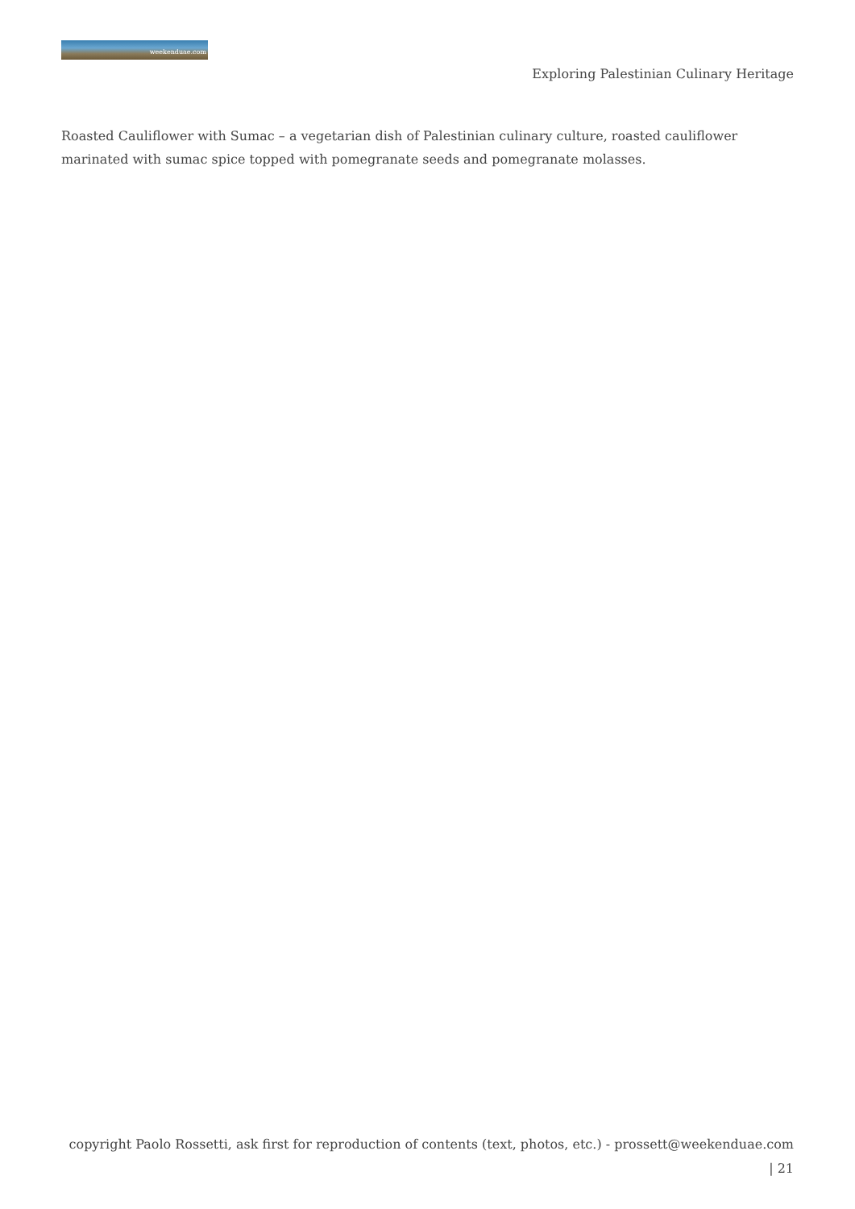weekenduae.com
Exploring Palestinian Culinary Heritage
Roasted Cauliflower with Sumac – a vegetarian dish of Palestinian culinary culture, roasted cauliflower marinated with sumac spice topped with pomegranate seeds and pomegranate molasses.
copyright Paolo Rossetti, ask first for reproduction of contents (text, photos, etc.) - prossett@weekenduae.com
| 21